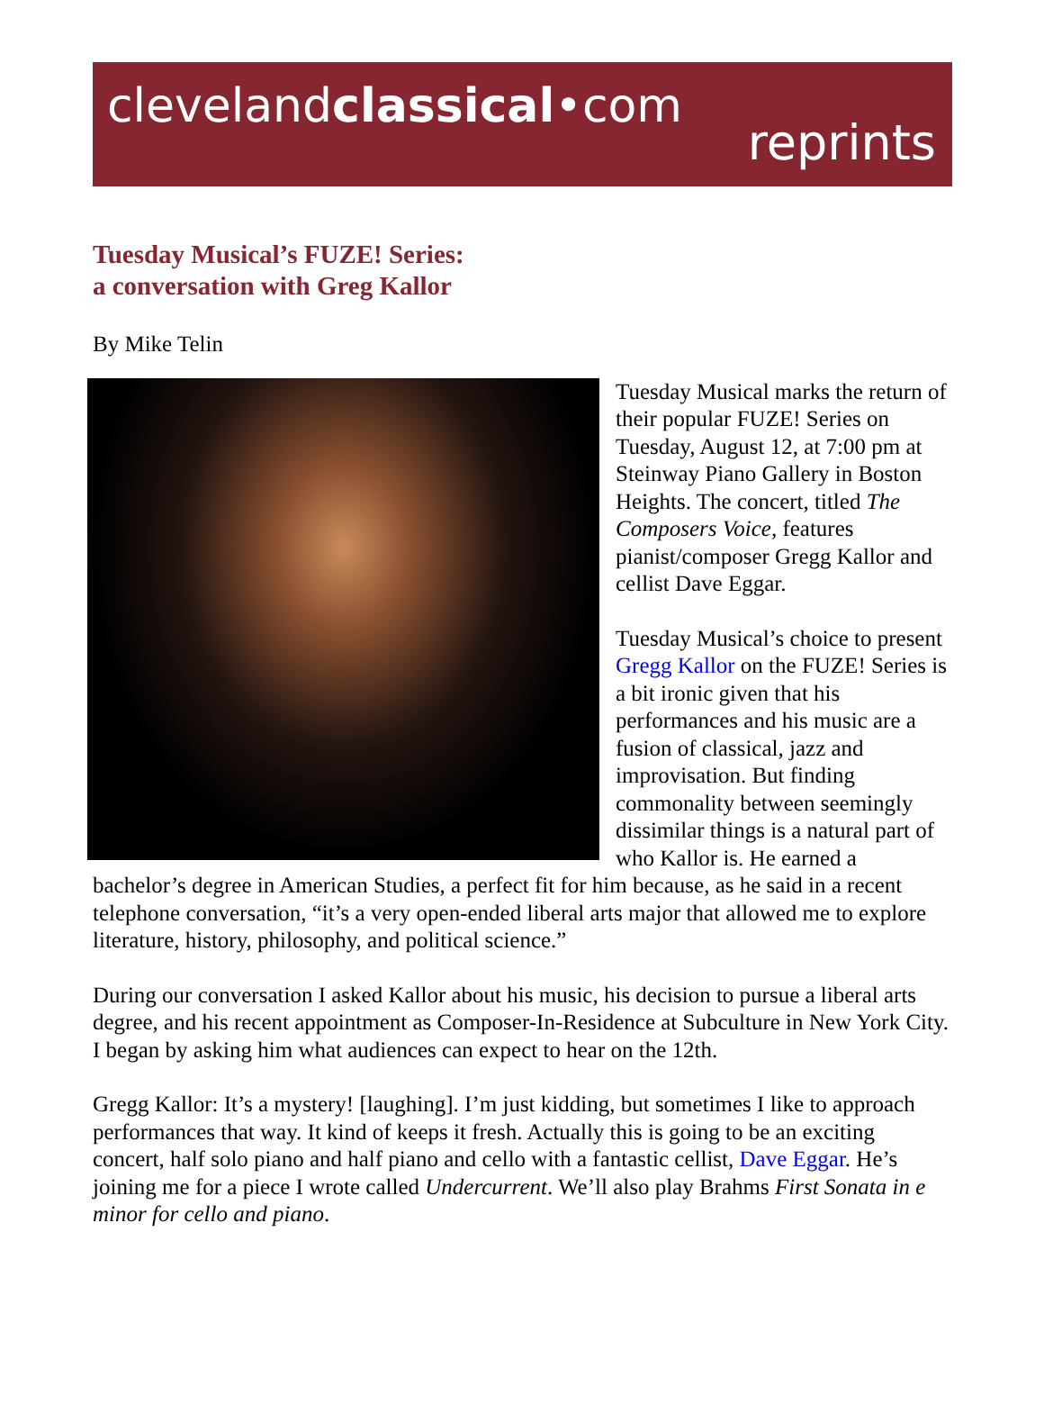clevelandclassical•com
reprints
Tuesday Musical’s FUZE! Series:
a conversation with Greg Kallor
By Mike Telin
Tuesday Musical marks the return of their popular FUZE! Series on Tuesday, August 12, at 7:00 pm at Steinway Piano Gallery in Boston Heights. The concert, titled The Composers Voice, features pianist/composer Gregg Kallor and cellist Dave Eggar.
Tuesday Musical’s choice to present Gregg Kallor on the FUZE! Series is a bit ironic given that his performances and his music are a fusion of classical, jazz and improvisation. But finding commonality between seemingly dissimilar things is a natural part of who Kallor is. He earned a bachelor’s degree in American Studies, a perfect fit for him because, as he said in a recent telephone conversation, “it’s a very open-ended liberal arts major that allowed me to explore literature, history, philosophy, and political science.”
During our conversation I asked Kallor about his music, his decision to pursue a liberal arts degree, and his recent appointment as Composer-In-Residence at Subculture in New York City. I began by asking him what audiences can expect to hear on the 12th.
Gregg Kallor: It’s a mystery! [laughing]. I’m just kidding, but sometimes I like to approach performances that way. It kind of keeps it fresh. Actually this is going to be an exciting concert, half solo piano and half piano and cello with a fantastic cellist, Dave Eggar. He’s joining me for a piece I wrote called Undercurrent. We’ll also play Brahms First Sonata in e minor for cello and piano.